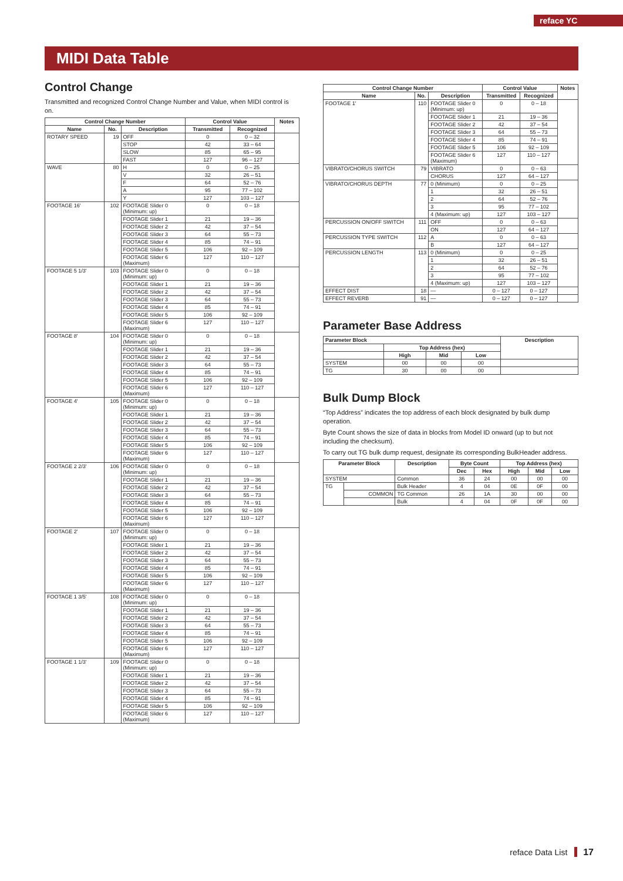reface YC
MIDI Data Table
Control Change
Transmitted and recognized Control Change Number and Value, when MIDI control is on.
| Control Change Number | | | Control Value | | Notes |
| --- | --- | --- | --- | --- | --- |
| Name | No. | Description | Transmitted | Recognized | |
| ROTARY SPEED | 19 | OFF | 0 | 0 – 32 | |
| | | STOP | 42 | 33 – 64 | |
| | | SLOW | 85 | 65 – 95 | |
| | | FAST | 127 | 96 – 127 | |
| WAVE | 80 | H | 0 | 0 – 25 | |
| | | V | 32 | 26 – 51 | |
| | | F | 64 | 52 – 76 | |
| | | A | 95 | 77 – 102 | |
| | | Y | 127 | 103 – 127 | |
| FOOTAGE 16' | 102 | FOOTAGE Slider 0 (Minimum: up) | 0 | 0 – 18 | |
| | | FOOTAGE Slider 1 | 21 | 19 – 36 | |
| | | FOOTAGE Slider 2 | 42 | 37 – 54 | |
| | | FOOTAGE Slider 3 | 64 | 55 – 73 | |
| | | FOOTAGE Slider 4 | 85 | 74 – 91 | |
| | | FOOTAGE Slider 5 | 106 | 92 – 109 | |
| | | FOOTAGE Slider 6 (Maximum) | 127 | 110 – 127 | |
| FOOTAGE 5 1/3' | 103 | FOOTAGE Slider 0 (Minimum: up) | 0 | 0 – 18 | |
| | | FOOTAGE Slider 1 | 21 | 19 – 36 | |
| | | FOOTAGE Slider 2 | 42 | 37 – 54 | |
| | | FOOTAGE Slider 3 | 64 | 55 – 73 | |
| | | FOOTAGE Slider 4 | 85 | 74 – 91 | |
| | | FOOTAGE Slider 5 | 106 | 92 – 109 | |
| | | FOOTAGE Slider 6 (Maximum) | 127 | 110 – 127 | |
| FOOTAGE 8' | 104 | FOOTAGE Slider 0 (Minimum: up) | 0 | 0 – 18 | |
| | | FOOTAGE Slider 1 | 21 | 19 – 36 | |
| | | FOOTAGE Slider 2 | 42 | 37 – 54 | |
| | | FOOTAGE Slider 3 | 64 | 55 – 73 | |
| | | FOOTAGE Slider 4 | 85 | 74 – 91 | |
| | | FOOTAGE Slider 5 | 106 | 92 – 109 | |
| | | FOOTAGE Slider 6 (Maximum) | 127 | 110 – 127 | |
| FOOTAGE 4' | 105 | FOOTAGE Slider 0 (Minimum: up) | 0 | 0 – 18 | |
| | | FOOTAGE Slider 1 | 21 | 19 – 36 | |
| | | FOOTAGE Slider 2 | 42 | 37 – 54 | |
| | | FOOTAGE Slider 3 | 64 | 55 – 73 | |
| | | FOOTAGE Slider 4 | 85 | 74 – 91 | |
| | | FOOTAGE Slider 5 | 106 | 92 – 109 | |
| | | FOOTAGE Slider 6 (Maximum) | 127 | 110 – 127 | |
| FOOTAGE 2 2/3' | 106 | FOOTAGE Slider 0 (Minimum: up) | 0 | 0 – 18 | |
| | | FOOTAGE Slider 1 | 21 | 19 – 36 | |
| | | FOOTAGE Slider 2 | 42 | 37 – 54 | |
| | | FOOTAGE Slider 3 | 64 | 55 – 73 | |
| | | FOOTAGE Slider 4 | 85 | 74 – 91 | |
| | | FOOTAGE Slider 5 | 106 | 92 – 109 | |
| | | FOOTAGE Slider 6 (Maximum) | 127 | 110 – 127 | |
| FOOTAGE 2' | 107 | FOOTAGE Slider 0 (Minimum: up) | 0 | 0 – 18 | |
| | | FOOTAGE Slider 1 | 21 | 19 – 36 | |
| | | FOOTAGE Slider 2 | 42 | 37 – 54 | |
| | | FOOTAGE Slider 3 | 64 | 55 – 73 | |
| | | FOOTAGE Slider 4 | 85 | 74 – 91 | |
| | | FOOTAGE Slider 5 | 106 | 92 – 109 | |
| | | FOOTAGE Slider 6 (Maximum) | 127 | 110 – 127 | |
| FOOTAGE 1 3/5' | 108 | FOOTAGE Slider 0 (Minimum: up) | 0 | 0 – 18 | |
| | | FOOTAGE Slider 1 | 21 | 19 – 36 | |
| | | FOOTAGE Slider 2 | 42 | 37 – 54 | |
| | | FOOTAGE Slider 3 | 64 | 55 – 73 | |
| | | FOOTAGE Slider 4 | 85 | 74 – 91 | |
| | | FOOTAGE Slider 5 | 106 | 92 – 109 | |
| | | FOOTAGE Slider 6 (Maximum) | 127 | 110 – 127 | |
| FOOTAGE 1 1/3' | 109 | FOOTAGE Slider 0 (Minimum: up) | 0 | 0 – 18 | |
| | | FOOTAGE Slider 1 | 21 | 19 – 36 | |
| | | FOOTAGE Slider 2 | 42 | 37 – 54 | |
| | | FOOTAGE Slider 3 | 64 | 55 – 73 | |
| | | FOOTAGE Slider 4 | 85 | 74 – 91 | |
| | | FOOTAGE Slider 5 | 106 | 92 – 109 | |
| | | FOOTAGE Slider 6 (Maximum) | 127 | 110 – 127 | |
| Control Change Number | | | Control Value | | Notes |
| --- | --- | --- | --- | --- | --- |
| Name | No. | Description | Transmitted | Recognized | |
| FOOTAGE 1' | 110 | FOOTAGE Slider 0 (Minimum: up) | 0 | 0 – 18 | |
| | | FOOTAGE Slider 1 | 21 | 19 – 36 | |
| | | FOOTAGE Slider 2 | 42 | 37 – 54 | |
| | | FOOTAGE Slider 3 | 64 | 55 – 73 | |
| | | FOOTAGE Slider 4 | 85 | 74 – 91 | |
| | | FOOTAGE Slider 5 | 106 | 92 – 109 | |
| | | FOOTAGE Slider 6 (Maximum) | 127 | 110 – 127 | |
| VIBRATO/CHORUS SWITCH | 79 | VIBRATO | 0 | 0 – 63 | |
| | | CHORUS | 127 | 64 – 127 | |
| VIBRATO/CHORUS DEPTH | 77 | 0 (Minimum) | 0 | 0 – 25 | |
| | | 1 | 32 | 26 – 51 | |
| | | 2 | 64 | 52 – 76 | |
| | | 3 | 95 | 77 – 102 | |
| | | 4 (Maximum: up) | 127 | 103 – 127 | |
| PERCUSSION ON/OFF SWITCH | 111 | OFF | 0 | 0 – 63 | |
| | | ON | 127 | 64 – 127 | |
| PERCUSSION TYPE SWITCH | 112 | A | 0 | 0 – 63 | |
| | | B | 127 | 64 – 127 | |
| PERCUSSION LENGTH | 113 | 0 (Minimum) | 0 | 0 – 25 | |
| | | 1 | 32 | 26 – 51 | |
| | | 2 | 64 | 52 – 76 | |
| | | 3 | 95 | 77 – 102 | |
| | | 4 (Maximum: up) | 127 | 103 – 127 | |
| EFFECT DIST | 18 | — | 0 – 127 | 0 – 127 | |
| EFFECT REVERB | 91 | — | 0 – 127 | 0 – 127 | |
Parameter Base Address
| Parameter Block | | | | Description |
| --- | --- | --- | --- | --- |
| | Top Address (hex) | | | |
| | High | Mid | Low | |
| SYSTEM | 00 | 00 | 00 | |
| TG | 30 | 00 | 00 | |
Bulk Dump Block
“Top Address” indicates the top address of each block designated by bulk dump operation.
Byte Count shows the size of data in blocks from Model ID onward (up to but not including the checksum).
To carry out TG bulk dump request, designate its corresponding BulkHeader address.
| Parameter Block | | Description | Byte Count | | Top Address (hex) | | |
| --- | --- | --- | --- | --- | --- | --- | --- |
| | | | Dec | Hex | High | Mid | Low |
| SYSTEM | | Common | 36 | 24 | 00 | 00 | 00 |
| TG | | Bulk Header | 4 | 04 | 0E | 0F | 00 |
| | COMMON | TG Common | 26 | 1A | 30 | 00 | 00 |
| | | Bulk | 4 | 04 | 0F | 0F | 00 |
reface Data List 17